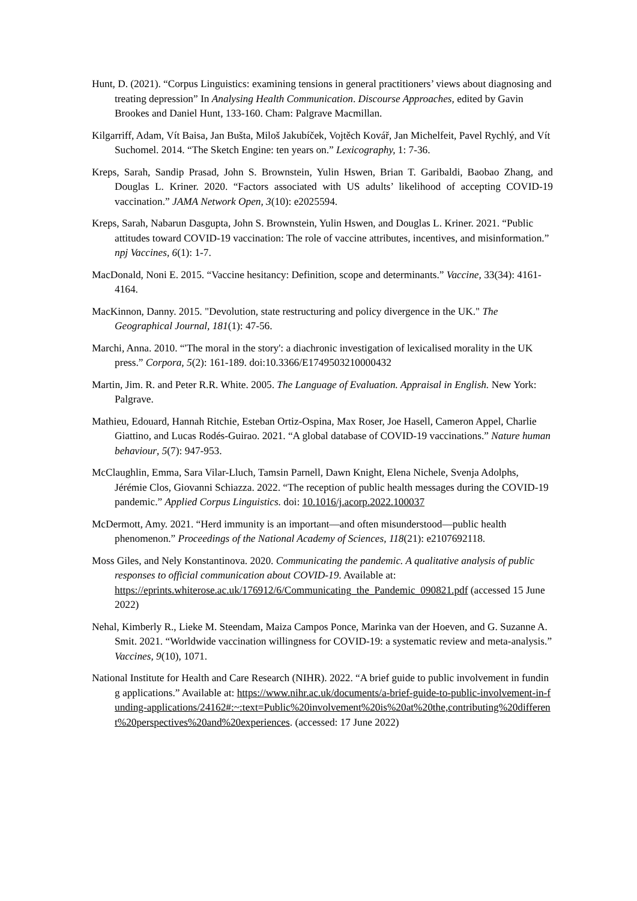Hunt, D. (2021). “Corpus Linguistics: examining tensions in general practitioners’ views about diagnosing and treating depression” In Analysing Health Communication. Discourse Approaches, edited by Gavin Brookes and Daniel Hunt, 133-160. Cham: Palgrave Macmillan.
Kilgarriff, Adam, Vít Baisa, Jan Bušta, Miloš Jakubíček, Vojtěch Kovář, Jan Michelfeit, Pavel Rychlý, and Vít Suchomel. 2014. “The Sketch Engine: ten years on.” Lexicography, 1: 7-36.
Kreps, Sarah, Sandip Prasad, John S. Brownstein, Yulin Hswen, Brian T. Garibaldi, Baobao Zhang, and Douglas L. Kriner. 2020. “Factors associated with US adults’ likelihood of accepting COVID-19 vaccination.” JAMA Network Open, 3(10): e2025594.
Kreps, Sarah, Nabarun Dasgupta, John S. Brownstein, Yulin Hswen, and Douglas L. Kriner. 2021. “Public attitudes toward COVID-19 vaccination: The role of vaccine attributes, incentives, and misinformation.” npj Vaccines, 6(1): 1-7.
MacDonald, Noni E. 2015. “Vaccine hesitancy: Definition, scope and determinants.” Vaccine, 33(34): 4161-4164.
MacKinnon, Danny. 2015. "Devolution, state restructuring and policy divergence in the UK." The Geographical Journal, 181(1): 47-56.
Marchi, Anna. 2010. “'The moral in the story': a diachronic investigation of lexicalised morality in the UK press.” Corpora, 5(2): 161-189. doi:10.3366/E1749503210000432
Martin, Jim. R. and Peter R.R. White. 2005. The Language of Evaluation. Appraisal in English. New York: Palgrave.
Mathieu, Edouard, Hannah Ritchie, Esteban Ortiz-Ospina, Max Roser, Joe Hasell, Cameron Appel, Charlie Giattino, and Lucas Rodés-Guirao. 2021. “A global database of COVID-19 vaccinations.” Nature human behaviour, 5(7): 947-953.
McClaughlin, Emma, Sara Vilar-Lluch, Tamsin Parnell, Dawn Knight, Elena Nichele, Svenja Adolphs, Jérémie Clos, Giovanni Schiazza. 2022. “The reception of public health messages during the COVID-19 pandemic.” Applied Corpus Linguistics. doi: 10.1016/j.acorp.2022.100037
McDermott, Amy. 2021. “Herd immunity is an important—and often misunderstood—public health phenomenon.” Proceedings of the National Academy of Sciences, 118(21): e2107692118.
Moss Giles, and Nely Konstantinova. 2020. Communicating the pandemic. A qualitative analysis of public responses to official communication about COVID-19. Available at: https://eprints.whiterose.ac.uk/176912/6/Communicating_the_Pandemic_090821.pdf (accessed 15 June 2022)
Nehal, Kimberly R., Lieke M. Steendam, Maiza Campos Ponce, Marinka van der Hoeven, and G. Suzanne A. Smit. 2021. “Worldwide vaccination willingness for COVID-19: a systematic review and meta-analysis.” Vaccines, 9(10), 1071.
National Institute for Health and Care Research (NIHR). 2022. “A brief guide to public involvement in funding applications.” Available at: https://www.nihr.ac.uk/documents/a-brief-guide-to-public-involvement-in-funding-applications/24162#:~:text=Public%20involvement%20is%20at%20the,contributing%20different%20perspectives%20and%20experiences. (accessed: 17 June 2022)